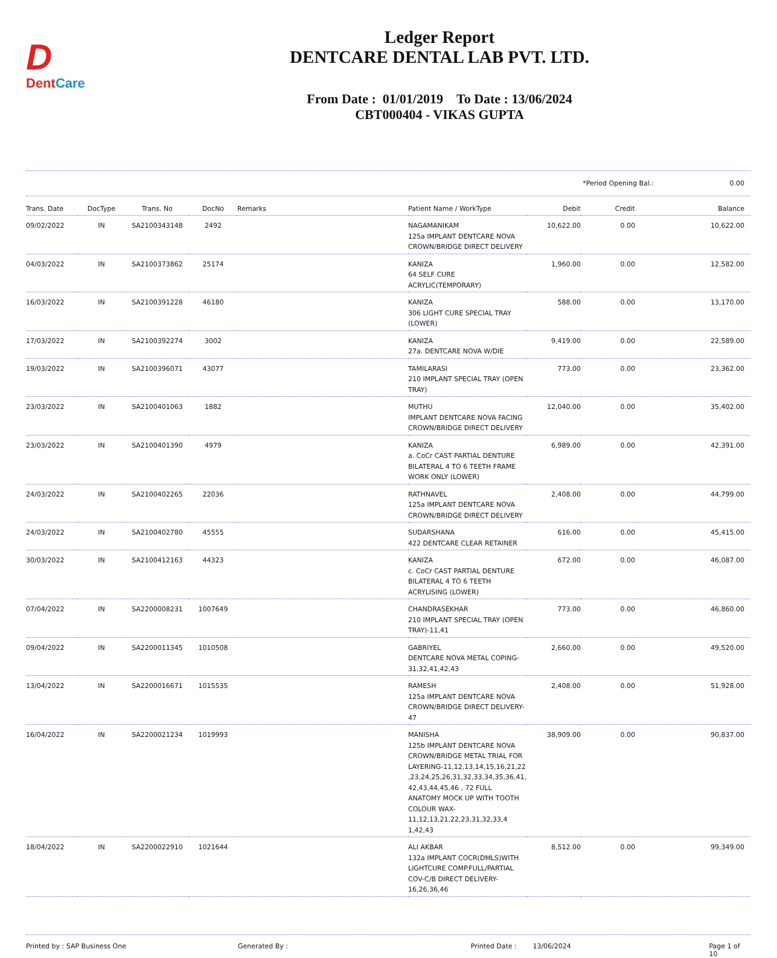D
DentCare
Ledger Report
DENTCARE DENTAL LAB PVT. LTD.
From Date : 01/01/2019 To Date : 13/06/2024
CBT000404 - VIKAS GUPTA
*Period Opening Bal.: 0.00
| Trans. Date | DocType | Trans. No | DocNo | Remarks | Patient Name / WorkType | Debit | Credit | Balance |
| --- | --- | --- | --- | --- | --- | --- | --- | --- |
| 09/02/2022 | IN | SA2100343148 | 2492 | | NAGAMANIKAM 125a IMPLANT DENTCARE NOVA CROWN/BRIDGE DIRECT DELIVERY | 10,622.00 | 0.00 | 10,622.00 |
| 04/03/2022 | IN | SA2100373862 | 25174 | | KANIZA 64 SELF CURE ACRYLIC(TEMPORARY) | 1,960.00 | 0.00 | 12,582.00 |
| 16/03/2022 | IN | SA2100391228 | 46180 | | KANIZA 306 LIGHT CURE SPECIAL TRAY (LOWER) | 588.00 | 0.00 | 13,170.00 |
| 17/03/2022 | IN | SA2100392274 | 3002 | | KANIZA 27a. DENTCARE NOVA W/DIE | 9,419.00 | 0.00 | 22,589.00 |
| 19/03/2022 | IN | SA2100396071 | 43077 | | TAMILARASI 210 IMPLANT SPECIAL TRAY (OPEN TRAY) | 773.00 | 0.00 | 23,362.00 |
| 23/03/2022 | IN | SA2100401063 | 1882 | | MUTHU IMPLANT DENTCARE NOVA FACING CROWN/BRIDGE DIRECT DELIVERY | 12,040.00 | 0.00 | 35,402.00 |
| 23/03/2022 | IN | SA2100401390 | 4979 | | KANIZA a. CoCr CAST PARTIAL DENTURE BILATERAL 4 TO 6 TEETH FRAME WORK ONLY (LOWER) | 6,989.00 | 0.00 | 42,391.00 |
| 24/03/2022 | IN | SA2100402265 | 22036 | | RATHNAVEL 125a IMPLANT DENTCARE NOVA CROWN/BRIDGE DIRECT DELIVERY | 2,408.00 | 0.00 | 44,799.00 |
| 24/03/2022 | IN | SA2100402780 | 45555 | | SUDARSHANA 422 DENTCARE CLEAR RETAINER | 616.00 | 0.00 | 45,415.00 |
| 30/03/2022 | IN | SA2100412163 | 44323 | | KANIZA c. CoCr CAST PARTIAL DENTURE BILATERAL 4 TO 6 TEETH ACRYLISING (LOWER) | 672.00 | 0.00 | 46,087.00 |
| 07/04/2022 | IN | SA2200008231 | 1007649 | | CHANDRASEKHAR 210 IMPLANT SPECIAL TRAY (OPEN TRAY)-11,41 | 773.00 | 0.00 | 46,860.00 |
| 09/04/2022 | IN | SA2200011345 | 1010508 | | GABRIYEL DENTCARE NOVA METAL COPING-31,32,41,42,43 | 2,660.00 | 0.00 | 49,520.00 |
| 13/04/2022 | IN | SA2200016671 | 1015535 | | RAMESH 125a IMPLANT DENTCARE NOVA CROWN/BRIDGE DIRECT DELIVERY-47 | 2,408.00 | 0.00 | 51,928.00 |
| 16/04/2022 | IN | SA2200021234 | 1019993 | | MANISHA 125b IMPLANT DENTCARE NOVA CROWN/BRIDGE METAL TRIAL FOR LAYERING-11,12,13,14,15,16,21,22 ,23,24,25,26,31,32,33,34,35,36,41, 42,43,44,45,46 , 72 FULL ANATOMY MOCK UP WITH TOOTH COLOUR WAX-11,12,13,21,22,23,31,32,33,4 1,42,43 | 38,909.00 | 0.00 | 90,837.00 |
| 18/04/2022 | IN | SA2200022910 | 1021644 | | ALI AKBAR 132a IMPLANT COCR(DMLS)WITH LIGHTCURE COMP.FULL/PARTIAL COV-C/B DIRECT DELIVERY-16,26,36,46 | 8,512.00 | 0.00 | 99,349.00 |
Printed by : SAP Business One Generated By : Printed Date : 13/06/2024 Page 1 of 10